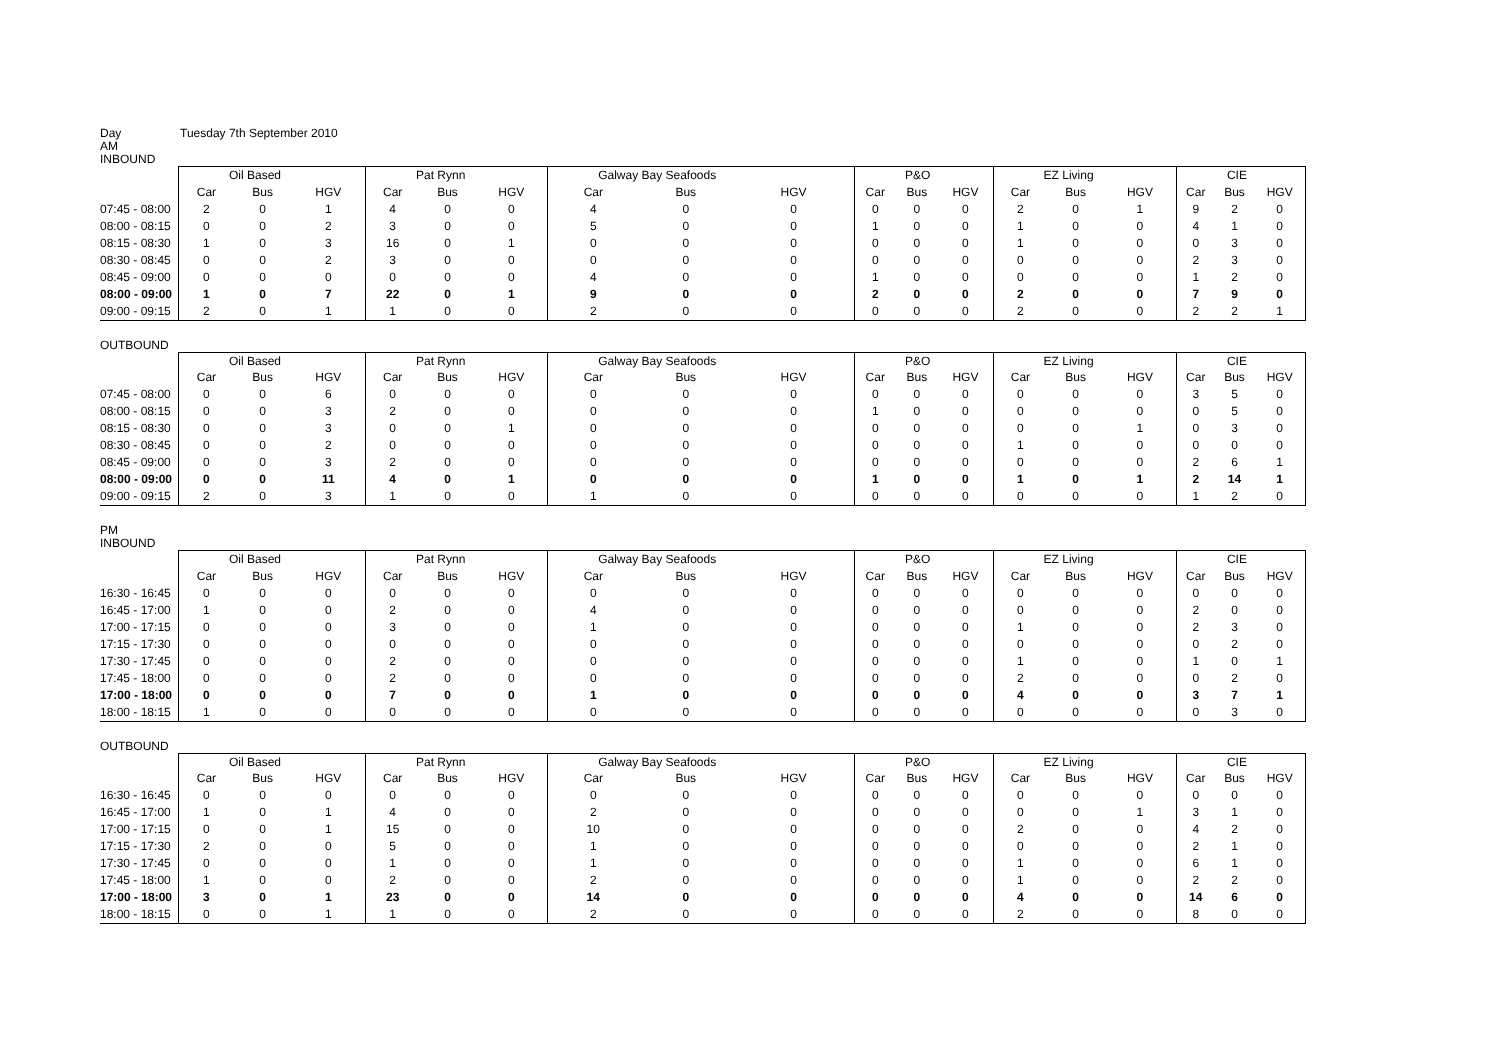Day Tuesday 7th September 2010
AM
INBOUND
| | Oil Based | | | Pat Rynn | | | Galway Bay Seafoods | | | P&O | | | EZ Living | | | CIE | | |
| --- | --- | --- | --- | --- | --- | --- | --- | --- | --- | --- | --- | --- | --- | --- | --- | --- | --- | --- |
| | Car | Bus | HGV | Car | Bus | HGV | Car | Bus | HGV | Car | Bus | HGV | Car | Bus | HGV | Car | Bus | HGV |
| 07:45 - 08:00 | 2 | 0 | 1 | 4 | 0 | 0 | 4 | 0 | 0 | 0 | 0 | 0 | 2 | 0 | 1 | 9 | 2 | 0 |
| 08:00 - 08:15 | 0 | 0 | 2 | 3 | 0 | 0 | 5 | 0 | 0 | 1 | 0 | 0 | 1 | 0 | 0 | 4 | 1 | 0 |
| 08:15 - 08:30 | 1 | 0 | 3 | 16 | 0 | 1 | 0 | 0 | 0 | 0 | 0 | 0 | 1 | 0 | 0 | 0 | 3 | 0 |
| 08:30 - 08:45 | 0 | 0 | 2 | 3 | 0 | 0 | 0 | 0 | 0 | 0 | 0 | 0 | 0 | 0 | 0 | 2 | 3 | 0 |
| 08:45 - 09:00 | 0 | 0 | 0 | 0 | 0 | 0 | 4 | 0 | 0 | 1 | 0 | 0 | 0 | 0 | 0 | 1 | 2 | 0 |
| 08:00 - 09:00 | 1 | 0 | 7 | 22 | 0 | 1 | 9 | 0 | 0 | 2 | 0 | 0 | 2 | 0 | 0 | 7 | 9 | 0 |
| 09:00 - 09:15 | 2 | 0 | 1 | 1 | 0 | 0 | 2 | 0 | 0 | 0 | 0 | 0 | 2 | 0 | 0 | 2 | 2 | 1 |
OUTBOUND
| | Oil Based | | | Pat Rynn | | | Galway Bay Seafoods | | | P&O | | | EZ Living | | | CIE | | |
| --- | --- | --- | --- | --- | --- | --- | --- | --- | --- | --- | --- | --- | --- | --- | --- | --- | --- | --- |
| | Car | Bus | HGV | Car | Bus | HGV | Car | Bus | HGV | Car | Bus | HGV | Car | Bus | HGV | Car | Bus | HGV |
| 07:45 - 08:00 | 0 | 0 | 6 | 0 | 0 | 0 | 0 | 0 | 0 | 0 | 0 | 0 | 0 | 0 | 0 | 3 | 5 | 0 |
| 08:00 - 08:15 | 0 | 0 | 3 | 2 | 0 | 0 | 0 | 0 | 0 | 1 | 0 | 0 | 0 | 0 | 0 | 0 | 5 | 0 |
| 08:15 - 08:30 | 0 | 0 | 3 | 0 | 0 | 1 | 0 | 0 | 0 | 0 | 0 | 0 | 0 | 0 | 1 | 0 | 3 | 0 |
| 08:30 - 08:45 | 0 | 0 | 2 | 0 | 0 | 0 | 0 | 0 | 0 | 0 | 0 | 0 | 1 | 0 | 0 | 0 | 0 | 0 |
| 08:45 - 09:00 | 0 | 0 | 3 | 2 | 0 | 0 | 0 | 0 | 0 | 0 | 0 | 0 | 0 | 0 | 0 | 2 | 6 | 1 |
| 08:00 - 09:00 | 0 | 0 | 11 | 4 | 0 | 1 | 0 | 0 | 0 | 1 | 0 | 0 | 1 | 0 | 1 | 2 | 14 | 1 |
| 09:00 - 09:15 | 2 | 0 | 3 | 1 | 0 | 0 | 1 | 0 | 0 | 0 | 0 | 0 | 0 | 0 | 0 | 1 | 2 | 0 |
PM
INBOUND
| | Oil Based | | | Pat Rynn | | | Galway Bay Seafoods | | | P&O | | | EZ Living | | | CIE | | |
| --- | --- | --- | --- | --- | --- | --- | --- | --- | --- | --- | --- | --- | --- | --- | --- | --- | --- | --- |
| | Car | Bus | HGV | Car | Bus | HGV | Car | Bus | HGV | Car | Bus | HGV | Car | Bus | HGV | Car | Bus | HGV |
| 16:30 - 16:45 | 0 | 0 | 0 | 0 | 0 | 0 | 0 | 0 | 0 | 0 | 0 | 0 | 0 | 0 | 0 | 0 | 0 | 0 |
| 16:45 - 17:00 | 1 | 0 | 0 | 2 | 0 | 0 | 4 | 0 | 0 | 0 | 0 | 0 | 0 | 0 | 0 | 2 | 0 | 0 |
| 17:00 - 17:15 | 0 | 0 | 0 | 3 | 0 | 0 | 1 | 0 | 0 | 0 | 0 | 0 | 1 | 0 | 0 | 2 | 3 | 0 |
| 17:15 - 17:30 | 0 | 0 | 0 | 0 | 0 | 0 | 0 | 0 | 0 | 0 | 0 | 0 | 0 | 0 | 0 | 0 | 2 | 0 |
| 17:30 - 17:45 | 0 | 0 | 0 | 2 | 0 | 0 | 0 | 0 | 0 | 0 | 0 | 0 | 1 | 0 | 0 | 1 | 0 | 1 |
| 17:45 - 18:00 | 0 | 0 | 0 | 2 | 0 | 0 | 0 | 0 | 0 | 0 | 0 | 0 | 2 | 0 | 0 | 0 | 2 | 0 |
| 17:00 - 18:00 | 0 | 0 | 0 | 7 | 0 | 0 | 1 | 0 | 0 | 0 | 0 | 0 | 4 | 0 | 0 | 3 | 7 | 1 |
| 18:00 - 18:15 | 1 | 0 | 0 | 0 | 0 | 0 | 0 | 0 | 0 | 0 | 0 | 0 | 0 | 0 | 0 | 0 | 3 | 0 |
OUTBOUND
| | Oil Based | | | Pat Rynn | | | Galway Bay Seafoods | | | P&O | | | EZ Living | | | CIE | | |
| --- | --- | --- | --- | --- | --- | --- | --- | --- | --- | --- | --- | --- | --- | --- | --- | --- | --- | --- |
| | Car | Bus | HGV | Car | Bus | HGV | Car | Bus | HGV | Car | Bus | HGV | Car | Bus | HGV | Car | Bus | HGV |
| 16:30 - 16:45 | 0 | 0 | 0 | 0 | 0 | 0 | 0 | 0 | 0 | 0 | 0 | 0 | 0 | 0 | 0 | 0 | 0 | 0 |
| 16:45 - 17:00 | 1 | 0 | 1 | 4 | 0 | 0 | 2 | 0 | 0 | 0 | 0 | 0 | 0 | 0 | 1 | 3 | 1 | 0 |
| 17:00 - 17:15 | 0 | 0 | 1 | 15 | 0 | 0 | 10 | 0 | 0 | 0 | 0 | 0 | 2 | 0 | 0 | 4 | 2 | 0 |
| 17:15 - 17:30 | 2 | 0 | 0 | 5 | 0 | 0 | 1 | 0 | 0 | 0 | 0 | 0 | 0 | 0 | 0 | 2 | 1 | 0 |
| 17:30 - 17:45 | 0 | 0 | 0 | 1 | 0 | 0 | 1 | 0 | 0 | 0 | 0 | 0 | 1 | 0 | 0 | 6 | 1 | 0 |
| 17:45 - 18:00 | 1 | 0 | 0 | 2 | 0 | 0 | 2 | 0 | 0 | 0 | 0 | 0 | 1 | 0 | 0 | 2 | 2 | 0 |
| 17:00 - 18:00 | 3 | 0 | 1 | 23 | 0 | 0 | 14 | 0 | 0 | 0 | 0 | 0 | 4 | 0 | 0 | 14 | 6 | 0 |
| 18:00 - 18:15 | 0 | 0 | 1 | 1 | 0 | 0 | 2 | 0 | 0 | 0 | 0 | 0 | 2 | 0 | 0 | 8 | 0 | 0 |